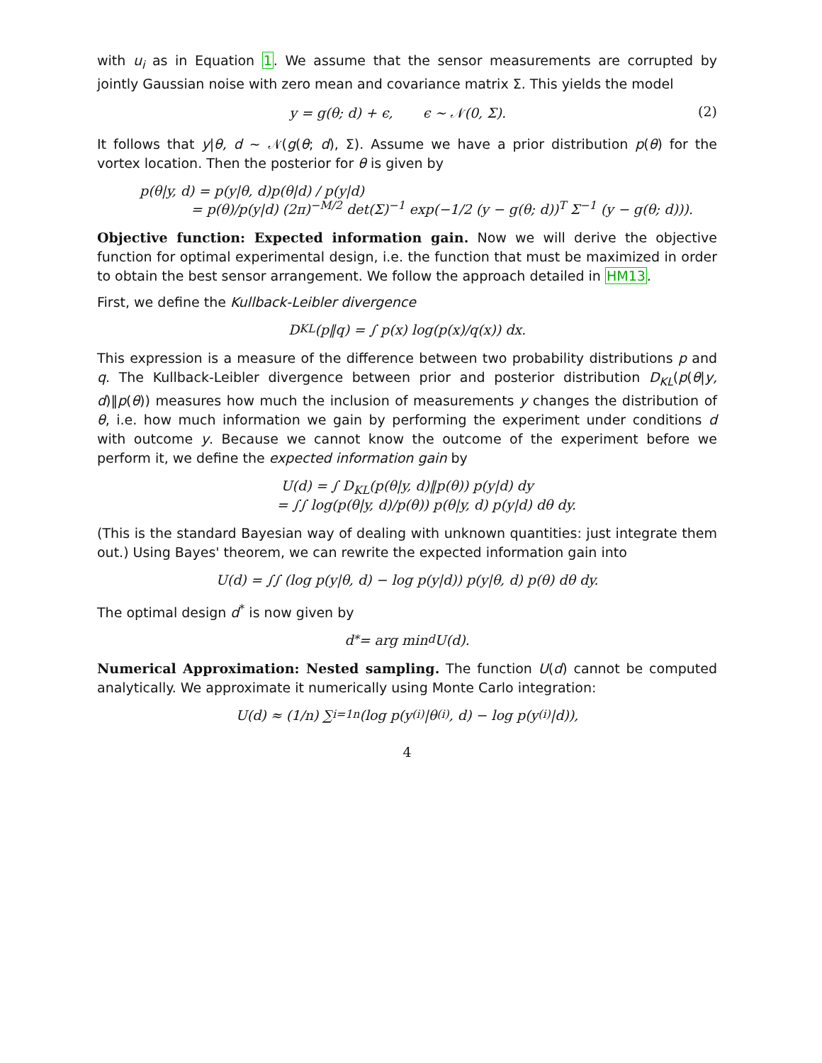with u<sub>i</sub> as in Equation 1. We assume that the sensor measurements are corrupted by jointly Gaussian noise with zero mean and covariance matrix Σ. This yields the model
y = g(θ; d) + ϵ, ϵ ∼ 𝒩(0, Σ). (2)
It follows that y|θ, d ∼ 𝒩(g(θ; d), Σ). Assume we have a prior distribution p(θ) for the vortex location. Then the posterior for θ is given by
p(θ|y, d) = p(y|θ, d)p(θ|d) / p(y|d)
= p(θ)/p(y|d) (2π)<sup>−M/2</sup> det(Σ)<sup>−1</sup> exp(−1/2 (y − g(θ; d))<sup>T</sup> Σ<sup>−1</sup> (y − g(θ; d))).
Objective function: Expected information gain. Now we will derive the objective function for optimal experimental design, i.e. the function that must be maximized in order to obtain the best sensor arrangement. We follow the approach detailed in HM13.
First, we define the Kullback-Leibler divergence
D<sub>KL</sub>(p‖q) = ∫ p(x) log(p(x)/q(x)) dx.
This expression is a measure of the difference between two probability distributions p and q. The Kullback-Leibler divergence between prior and posterior distribution D<sub>KL</sub>(p(θ|y, d)‖p(θ)) measures how much the inclusion of measurements y changes the distribution of θ, i.e. how much information we gain by performing the experiment under conditions d with outcome y. Because we cannot know the outcome of the experiment before we perform it, we define the expected information gain by
U(d) = ∫ D<sub>KL</sub>(p(θ|y, d)‖p(θ)) p(y|d) dy
= ∫∫ log(p(θ|y, d)/p(θ)) p(θ|y, d) p(y|d) dθ dy.
(This is the standard Bayesian way of dealing with unknown quantities: just integrate them out.) Using Bayes' theorem, we can rewrite the expected information gain into
U(d) = ∫∫ (log p(y|θ, d) − log p(y|d)) p(y|θ, d) p(θ) dθ dy.
The optimal design d<sup>*</sup> is now given by
d<sup>*</sup> = arg min<sub>d</sub> U(d).
Numerical Approximation: Nested sampling. The function U(d) cannot be computed analytically. We approximate it numerically using Monte Carlo integration:
U(d) ≈ (1/n) ∑<sub>i=1</sub><sup>n</sup> (log p(y<sup>(i)</sup>|θ<sup>(i)</sup>, d) − log p(y<sup>(i)</sup>|d)),
4